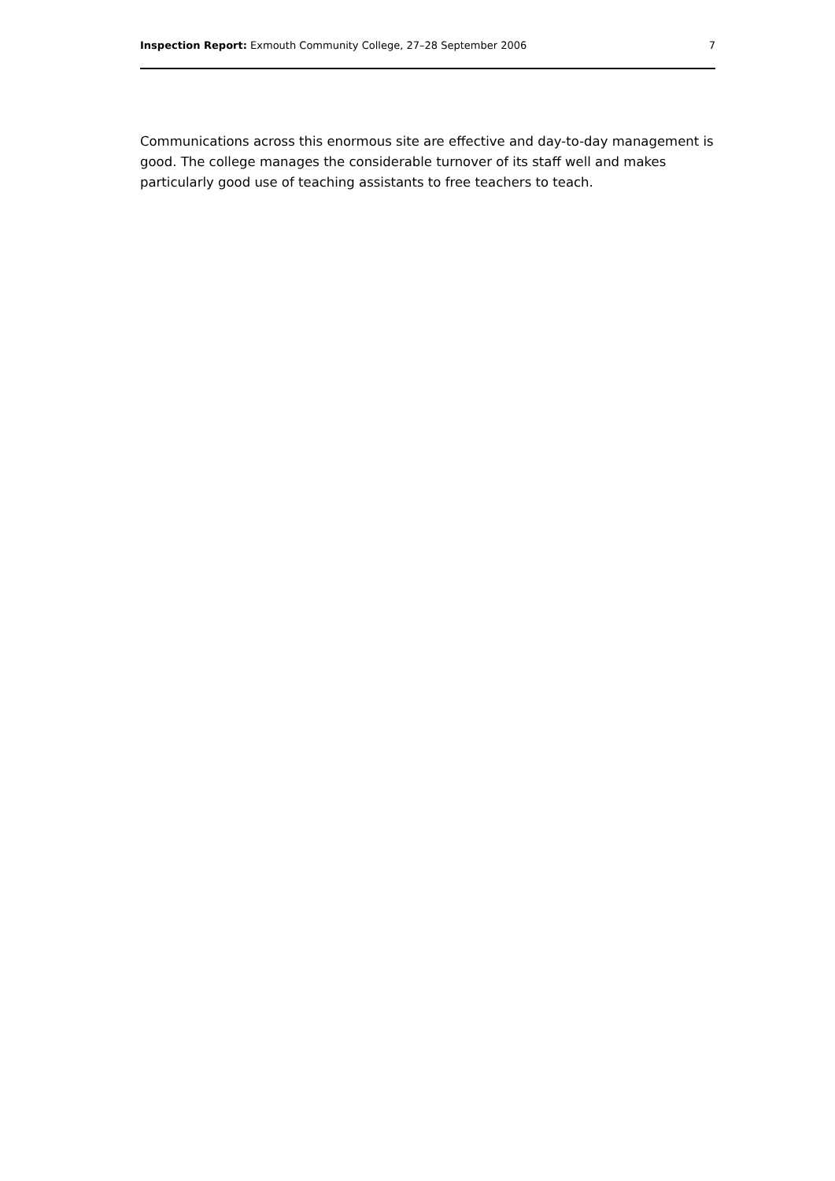Inspection Report: Exmouth Community College, 27–28 September 2006 7
Communications across this enormous site are effective and day-to-day management is good. The college manages the considerable turnover of its staff well and makes particularly good use of teaching assistants to free teachers to teach.